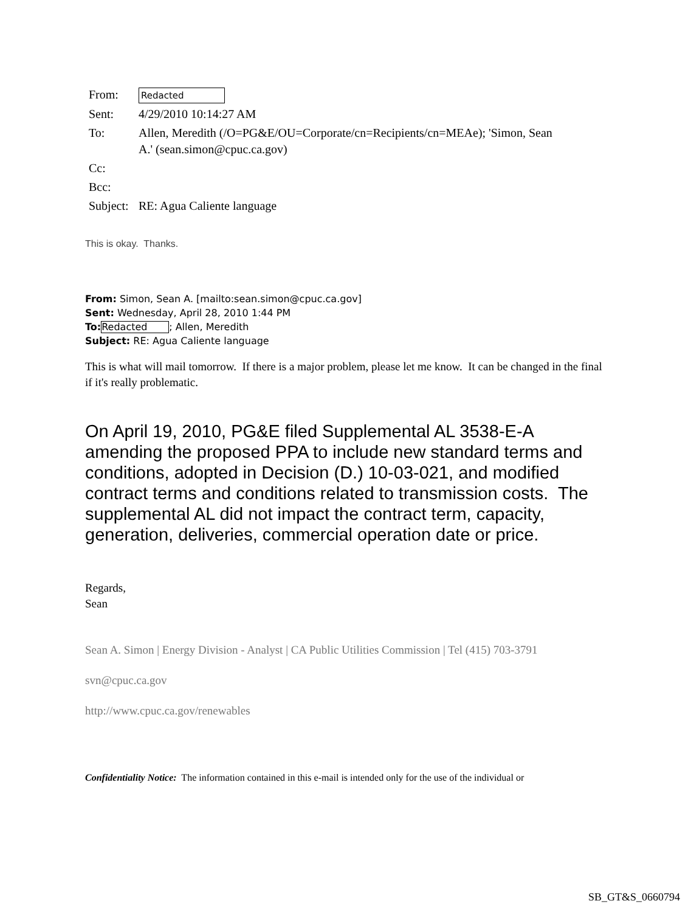| From: | Redacted |
| Sent: | 4/29/2010 10:14:27 AM |
| To: | Allen, Meredith (/O=PG&E/OU=Corporate/cn=Recipients/cn=MEAe); 'Simon, Sean A.' (sean.simon@cpuc.ca.gov) |
| Cc: | |
| Bcc: | |
| Subject: | RE: Agua Caliente language |
This is okay. Thanks.
From: Simon, Sean A. [mailto:sean.simon@cpuc.ca.gov]
Sent: Wednesday, April 28, 2010 1:44 PM
To: Redacted; Allen, Meredith
Subject: RE: Agua Caliente language
This is what will mail tomorrow. If there is a major problem, please let me know. It can be changed in the final if it's really problematic.
On April 19, 2010, PG&E filed Supplemental AL 3538-E-A amending the proposed PPA to include new standard terms and conditions, adopted in Decision (D.) 10-03-021, and modified contract terms and conditions related to transmission costs. The supplemental AL did not impact the contract term, capacity, generation, deliveries, commercial operation date or price.
Regards,
Sean
Sean A. Simon | Energy Division - Analyst | CA Public Utilities Commission | Tel (415) 703-3791
svn@cpuc.ca.gov
http://www.cpuc.ca.gov/renewables
Confidentiality Notice: The information contained in this e-mail is intended only for the use of the individual or
SB_GT&S_0660794